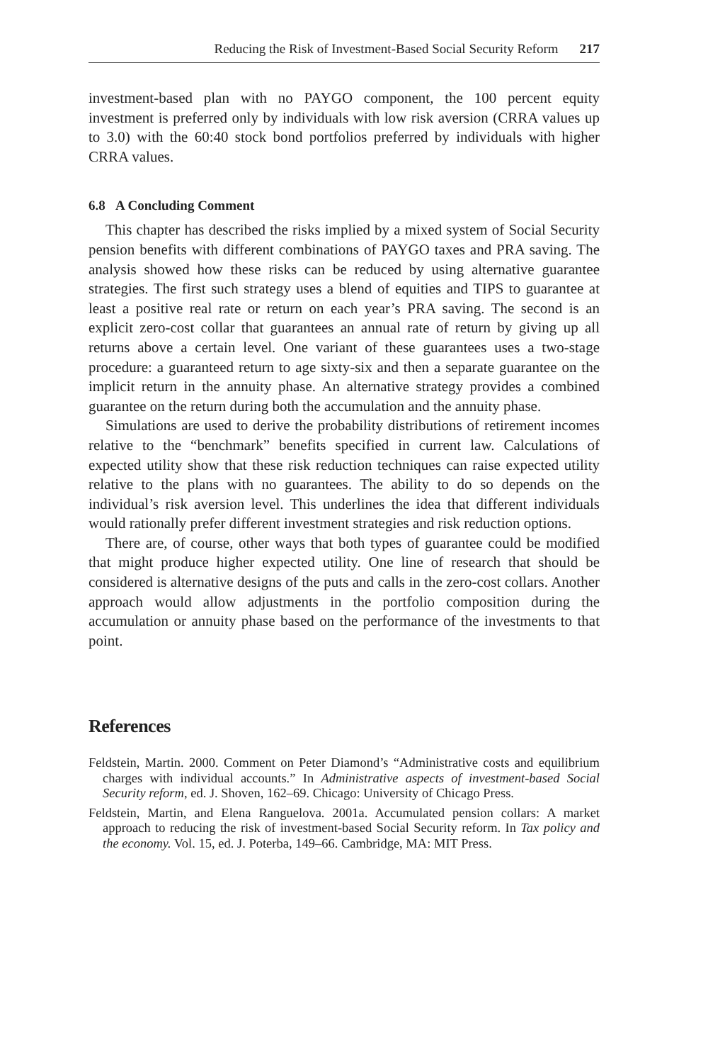Reducing the Risk of Investment-Based Social Security Reform 217
investment-based plan with no PAYGO component, the 100 percent equity investment is preferred only by individuals with low risk aversion (CRRA values up to 3.0) with the 60:40 stock bond portfolios preferred by individuals with higher CRRA values.
6.8 A Concluding Comment
This chapter has described the risks implied by a mixed system of Social Security pension benefits with different combinations of PAYGO taxes and PRA saving. The analysis showed how these risks can be reduced by using alternative guarantee strategies. The first such strategy uses a blend of equities and TIPS to guarantee at least a positive real rate or return on each year’s PRA saving. The second is an explicit zero-cost collar that guarantees an annual rate of return by giving up all returns above a certain level. One variant of these guarantees uses a two-stage procedure: a guaranteed return to age sixty-six and then a separate guarantee on the implicit return in the annuity phase. An alternative strategy provides a combined guarantee on the return during both the accumulation and the annuity phase.
Simulations are used to derive the probability distributions of retirement incomes relative to the “benchmark” benefits specified in current law. Calculations of expected utility show that these risk reduction techniques can raise expected utility relative to the plans with no guarantees. The ability to do so depends on the individual’s risk aversion level. This underlines the idea that different individuals would rationally prefer different investment strategies and risk reduction options.
There are, of course, other ways that both types of guarantee could be modified that might produce higher expected utility. One line of research that should be considered is alternative designs of the puts and calls in the zero-cost collars. Another approach would allow adjustments in the portfolio composition during the accumulation or annuity phase based on the performance of the investments to that point.
References
Feldstein, Martin. 2000. Comment on Peter Diamond’s “Administrative costs and equilibrium charges with individual accounts.” In Administrative aspects of investment-based Social Security reform, ed. J. Shoven, 162–69. Chicago: University of Chicago Press.
Feldstein, Martin, and Elena Ranguelova. 2001a. Accumulated pension collars: A market approach to reducing the risk of investment-based Social Security reform. In Tax policy and the economy. Vol. 15, ed. J. Poterba, 149–66. Cambridge, MA: MIT Press.